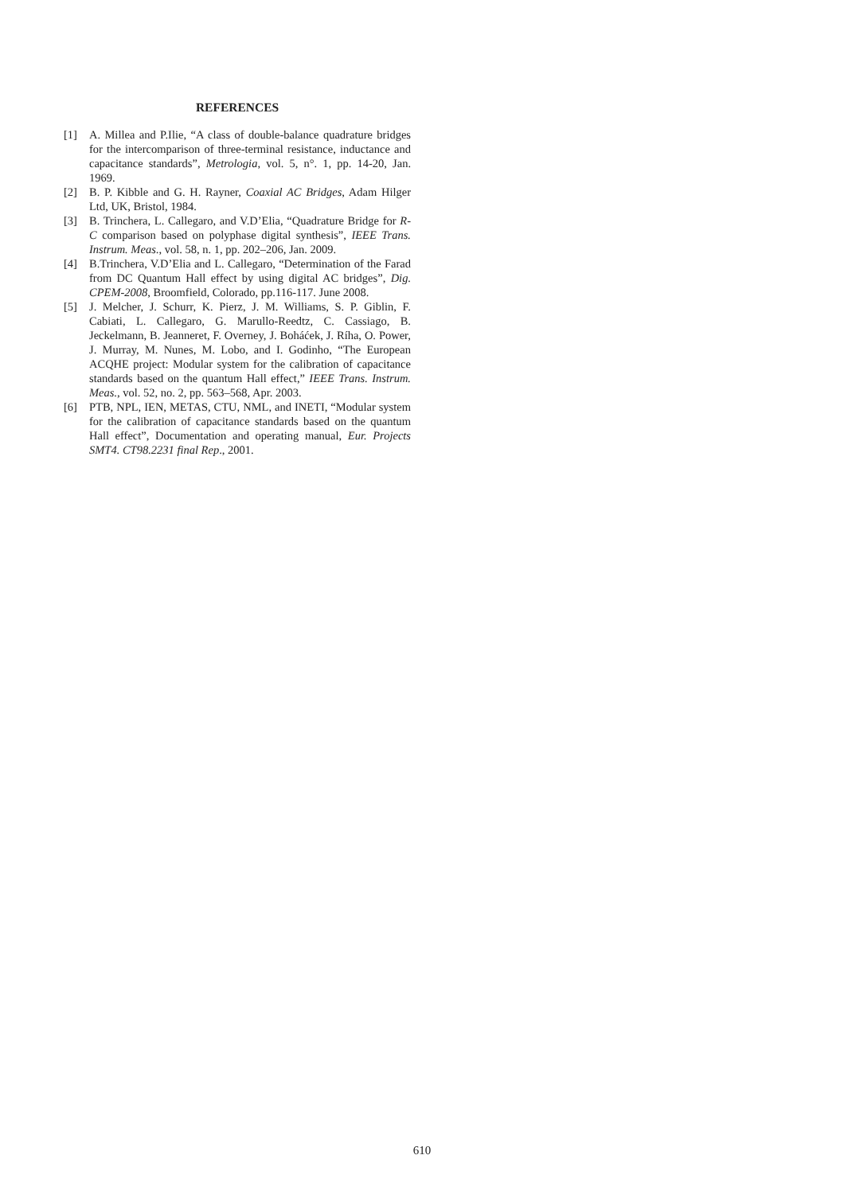REFERENCES
[1] A. Millea and P.Ilie, “A class of double-balance quadrature bridges for the intercomparison of three-terminal resistance, inductance and capacitance standards”, Metrologia, vol. 5, n°. 1, pp. 14-20, Jan. 1969.
[2] B. P. Kibble and G. H. Rayner, Coaxial AC Bridges, Adam Hilger Ltd, UK, Bristol, 1984.
[3] B. Trinchera, L. Callegaro, and V.D’Elia, “Quadrature Bridge for R-C comparison based on polyphase digital synthesis”, IEEE Trans. Instrum. Meas., vol. 58, n. 1, pp. 202–206, Jan. 2009.
[4] B.Trinchera, V.D’Elia and L. Callegaro, “Determination of the Farad from DC Quantum Hall effect by using digital AC bridges”, Dig. CPEM-2008, Broomfield, Colorado, pp.116-117. June 2008.
[5] J. Melcher, J. Schurr, K. Pierz, J. M. Williams, S. P. Giblin, F. Cabiati, L. Callegaro, G. Marullo-Reedtz, C. Cassiago, B. Jeckelmann, B. Jeanneret, F. Overney, J. Boháćek, J. Ríha, O. Power, J. Murray, M. Nunes, M. Lobo, and I. Godinho, “The European ACQHE project: Modular system for the calibration of capacitance standards based on the quantum Hall effect,” IEEE Trans. Instrum. Meas., vol. 52, no. 2, pp. 563–568, Apr. 2003.
[6] PTB, NPL, IEN, METAS, CTU, NML, and INETI, “Modular system for the calibration of capacitance standards based on the quantum Hall effect”, Documentation and operating manual, Eur. Projects SMT4. CT98.2231 final Rep., 2001.
610